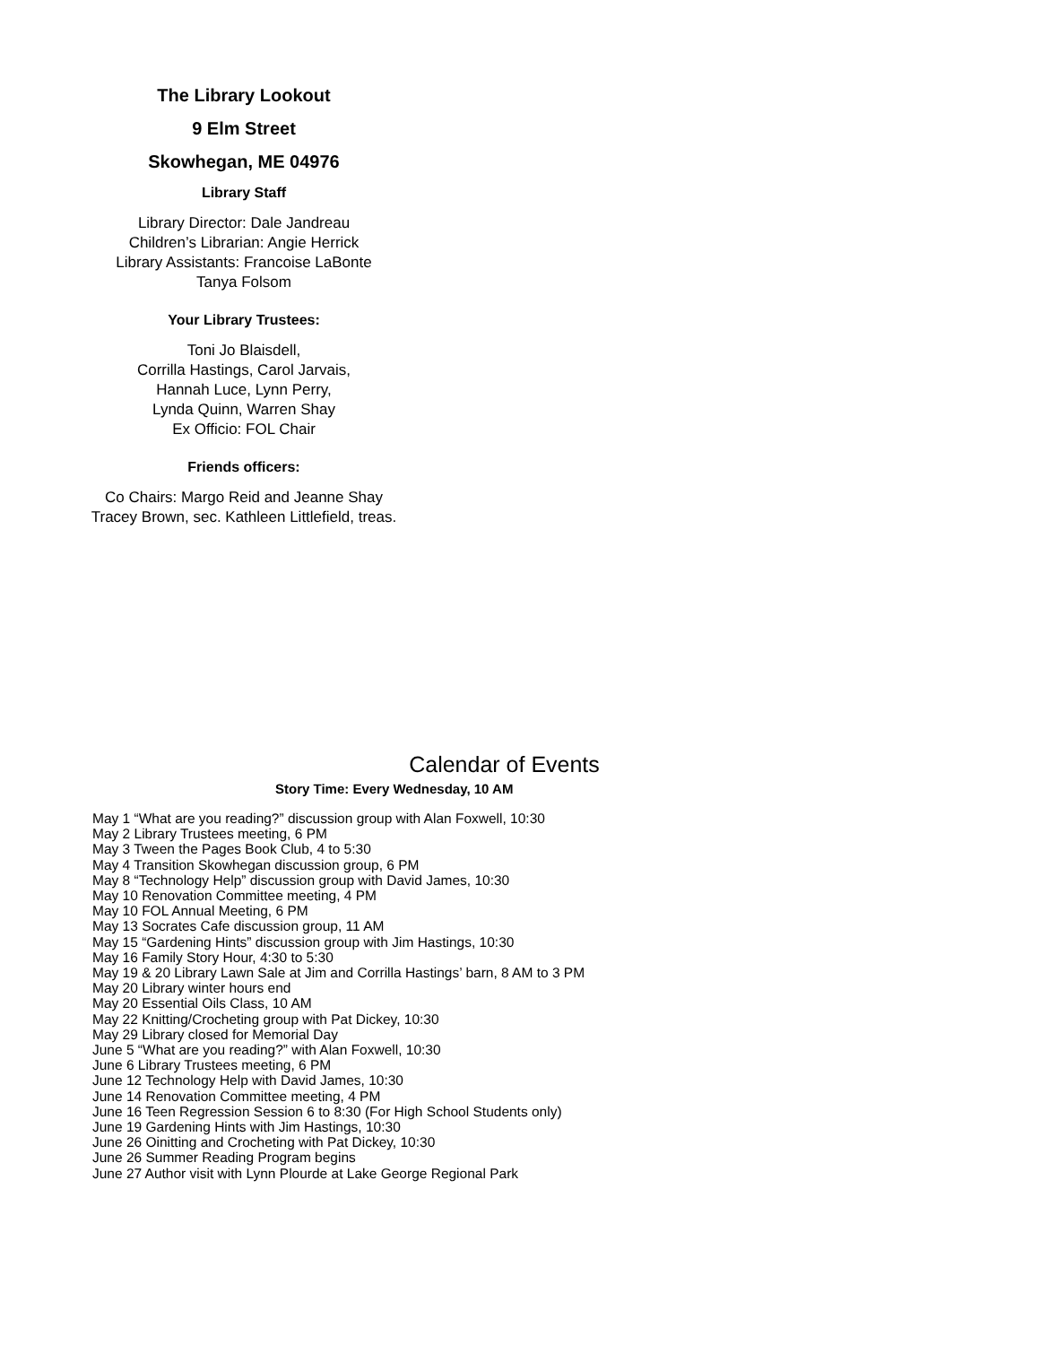The Library Lookout
9 Elm Street
Skowhegan, ME 04976
Library Staff
Library Director: Dale Jandreau
Children’s Librarian: Angie Herrick
Library Assistants: Francoise LaBonte
Tanya Folsom
Your Library Trustees:
Toni Jo Blaisdell,
Corrilla Hastings, Carol Jarvais,
Hannah Luce, Lynn Perry,
Lynda Quinn, Warren Shay
Ex Officio: FOL Chair
Friends officers:
Co Chairs: Margo Reid and Jeanne Shay
Tracey Brown, sec. Kathleen Littlefield, treas.
Calendar of Events
Story Time: Every Wednesday, 10 AM
May 1 “What are you reading?” discussion group with Alan Foxwell, 10:30
May 2 Library Trustees meeting, 6 PM
May 3 Tween the Pages Book Club, 4 to 5:30
May 4 Transition Skowhegan discussion group, 6 PM
May 8 “Technology Help” discussion group with David James, 10:30
May 10 Renovation Committee meeting, 4 PM
May 10 FOL Annual Meeting, 6 PM
May 13 Socrates Cafe discussion group, 11 AM
May 15 “Gardening Hints” discussion group with Jim Hastings, 10:30
May 16 Family Story Hour, 4:30 to 5:30
May 19 & 20 Library Lawn Sale at Jim and Corrilla Hastings’ barn, 8 AM to 3 PM
May 20 Library winter hours end
May 20 Essential Oils Class, 10 AM
May 22 Knitting/Crocheting group with Pat Dickey, 10:30
May 29 Library closed for Memorial Day
June 5 “What are you reading?” with Alan Foxwell, 10:30
June 6 Library Trustees meeting, 6 PM
June 12 Technology Help with David James, 10:30
June 14 Renovation Committee meeting, 4 PM
June 16 Teen Regression Session 6 to 8:30 (For High School Students only)
June 19 Gardening Hints with Jim Hastings, 10:30
June 26 Oinitting and Crocheting with Pat Dickey, 10:30
June 26 Summer Reading Program begins
June 27 Author visit with Lynn Plourde at Lake George Regional Park